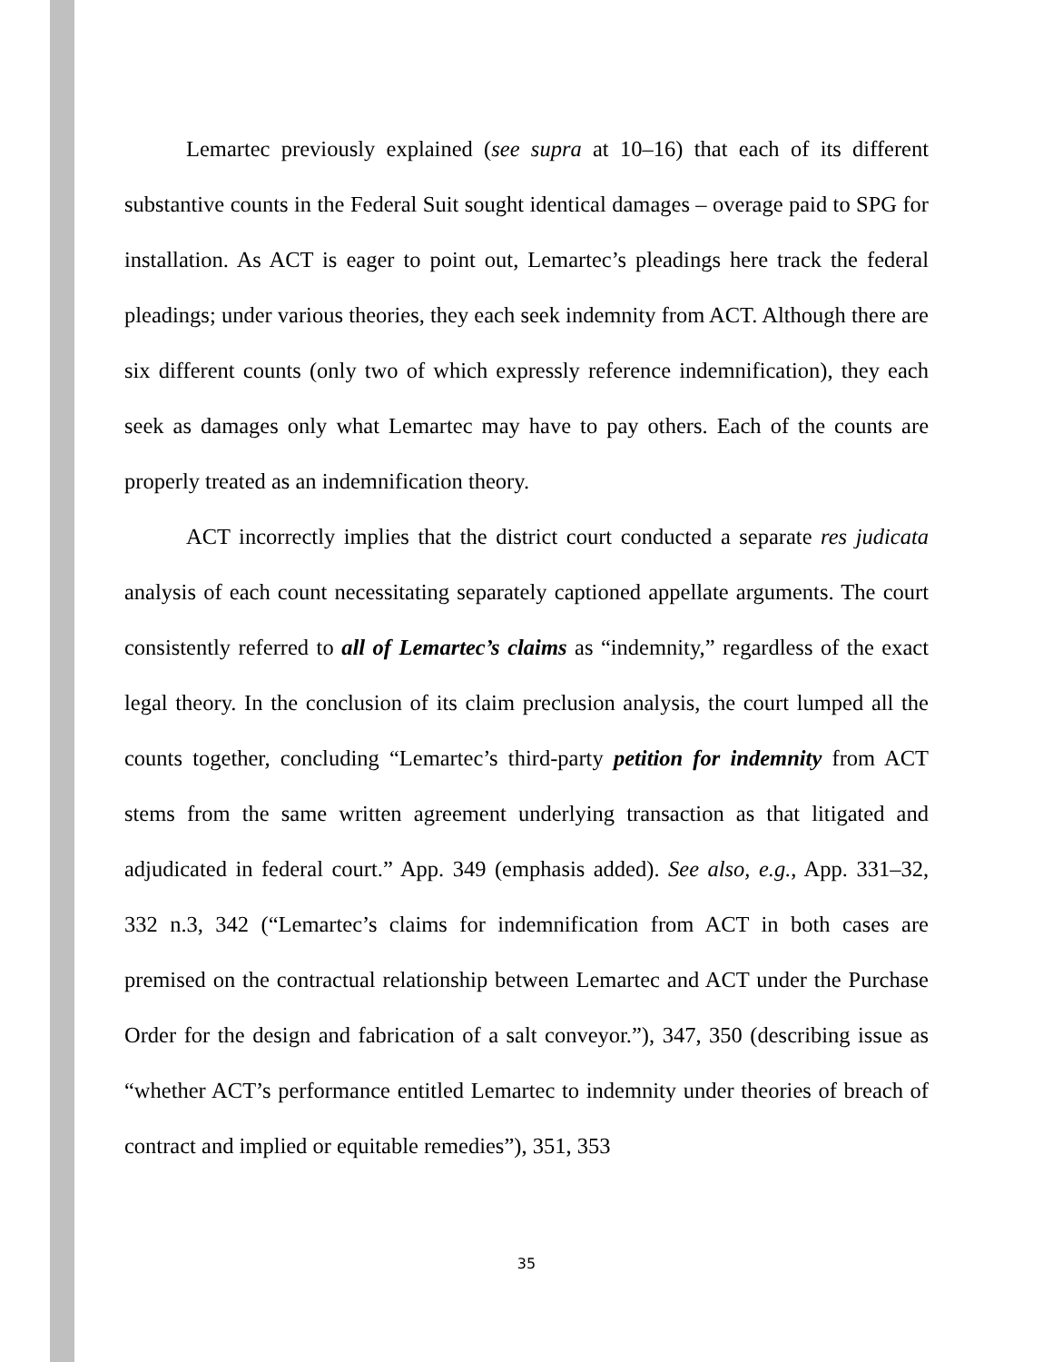Lemartec previously explained (see supra at 10–16) that each of its different substantive counts in the Federal Suit sought identical damages – overage paid to SPG for installation. As ACT is eager to point out, Lemartec’s pleadings here track the federal pleadings; under various theories, they each seek indemnity from ACT. Although there are six different counts (only two of which expressly reference indemnification), they each seek as damages only what Lemartec may have to pay others. Each of the counts are properly treated as an indemnification theory.
ACT incorrectly implies that the district court conducted a separate res judicata analysis of each count necessitating separately captioned appellate arguments. The court consistently referred to all of Lemartec’s claims as “indemnity,” regardless of the exact legal theory. In the conclusion of its claim preclusion analysis, the court lumped all the counts together, concluding “Lemartec’s third-party petition for indemnity from ACT stems from the same written agreement underlying transaction as that litigated and adjudicated in federal court.” App. 349 (emphasis added). See also, e.g., App. 331–32, 332 n.3, 342 (“Lemartec’s claims for indemnification from ACT in both cases are premised on the contractual relationship between Lemartec and ACT under the Purchase Order for the design and fabrication of a salt conveyor.”), 347, 350 (describing issue as “whether ACT’s performance entitled Lemartec to indemnity under theories of breach of contract and implied or equitable remedies”), 351, 353
35